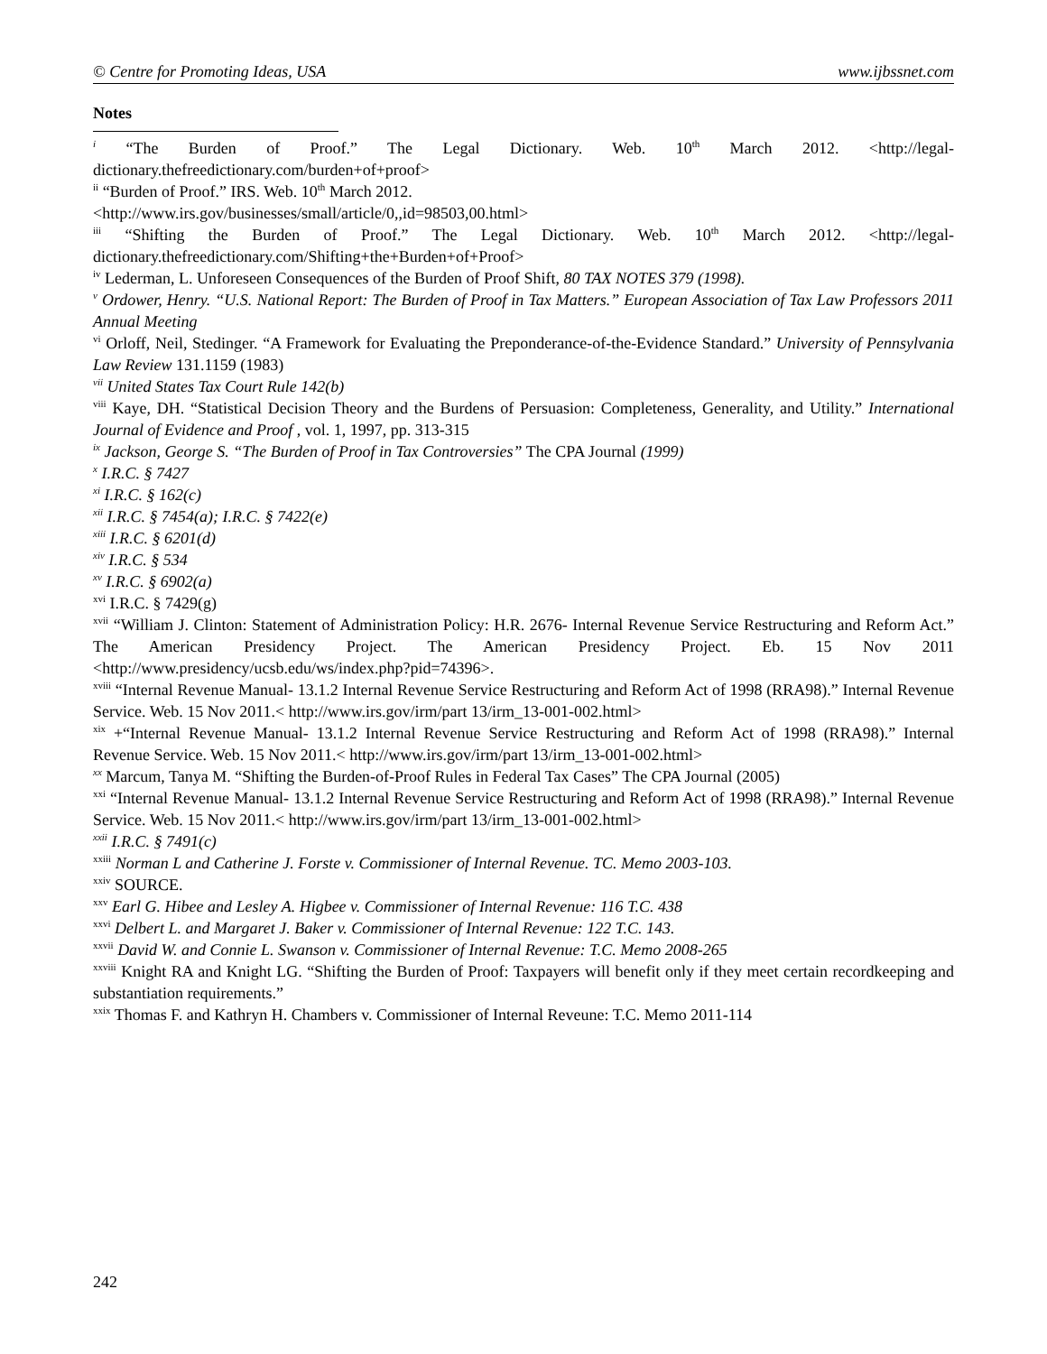© Centre for Promoting Ideas, USA www.ijbssnet.com
Notes
<sup>i</sup> “The Burden of Proof.” The Legal Dictionary. Web. 10<sup>th</sup> March 2012. <http://legal-dictionary.thefreedictionary.com/burden+of+proof>
<sup>ii</sup> “Burden of Proof.” IRS. Web. 10<sup>th</sup> March 2012.
<http://www.irs.gov/businesses/small/article/0,,id=98503,00.html>
<sup>iii</sup> “Shifting the Burden of Proof.” The Legal Dictionary. Web. 10<sup>th</sup> March 2012. <http://legal-dictionary.thefreedictionary.com/Shifting+the+Burden+of+Proof>
<sup>iv</sup> Lederman, L. Unforeseen Consequences of the Burden of Proof Shift, 80 TAX NOTES 379 (1998).
<sup>v</sup> Ordower, Henry. “U.S. National Report: The Burden of Proof in Tax Matters.” European Association of Tax Law Professors 2011 Annual Meeting
<sup>vi</sup> Orloff, Neil, Stedinger. “A Framework for Evaluating the Preponderance-of-the-Evidence Standard.” University of Pennsylvania Law Review 131.1159 (1983)
<sup>vii</sup> United States Tax Court Rule 142(b)
<sup>viii</sup> Kaye, DH. “Statistical Decision Theory and the Burdens of Persuasion: Completeness, Generality, and Utility.” International Journal of Evidence and Proof , vol. 1, 1997, pp. 313-315
<sup>ix</sup> Jackson, George S. “The Burden of Proof in Tax Controversies” The CPA Journal (1999)
<sup>x</sup> I.R.C. § 7427
<sup>xi</sup> I.R.C. § 162(c)
<sup>xii</sup> I.R.C. § 7454(a); I.R.C. § 7422(e)
<sup>xiii</sup> I.R.C. § 6201(d)
<sup>xiv</sup> I.R.C. § 534
<sup>xv</sup> I.R.C. § 6902(a)
<sup>xvi</sup> I.R.C. § 7429(g)
<sup>xvii</sup> “William J. Clinton: Statement of Administration Policy: H.R. 2676- Internal Revenue Service Restructuring and Reform Act.” The American Presidency Project. The American Presidency Project. Eb. 15 Nov 2011 <http://www.presidency/ucsb.edu/ws/index.php?pid=74396>.
<sup>xviii</sup> “Internal Revenue Manual- 13.1.2 Internal Revenue Service Restructuring and Reform Act of 1998 (RRA98).” Internal Revenue Service. Web. 15 Nov 2011.< http://www.irs.gov/irm/part 13/irm_13-001-002.html>
<sup>xix</sup> +“Internal Revenue Manual- 13.1.2 Internal Revenue Service Restructuring and Reform Act of 1998 (RRA98).” Internal Revenue Service. Web. 15 Nov 2011.< http://www.irs.gov/irm/part 13/irm_13-001-002.html>
<sup>xx</sup> Marcum, Tanya M. “Shifting the Burden-of-Proof Rules in Federal Tax Cases” The CPA Journal (2005)
<sup>xxi</sup> “Internal Revenue Manual- 13.1.2 Internal Revenue Service Restructuring and Reform Act of 1998 (RRA98).” Internal Revenue Service. Web. 15 Nov 2011.< http://www.irs.gov/irm/part 13/irm_13-001-002.html>
<sup>xxii</sup> I.R.C. § 7491(c)
<sup>xxiii</sup> Norman L and Catherine J. Forste v. Commissioner of Internal Revenue. TC. Memo 2003-103.
<sup>xxiv</sup> SOURCE.
<sup>xxv</sup> Earl G. Hibee and Lesley A. Higbee v. Commissioner of Internal Revenue: 116 T.C. 438
<sup>xxvi</sup> Delbert L. and Margaret J. Baker v. Commissioner of Internal Revenue: 122 T.C. 143.
<sup>xxvii</sup> David W. and Connie L. Swanson v. Commissioner of Internal Revenue: T.C. Memo 2008-265
<sup>xxviii</sup> Knight RA and Knight LG. “Shifting the Burden of Proof: Taxpayers will benefit only if they meet certain recordkeeping and substantiation requirements.”
<sup>xxix</sup> Thomas F. and Kathryn H. Chambers v. Commissioner of Internal Reveune: T.C. Memo 2011-114
242